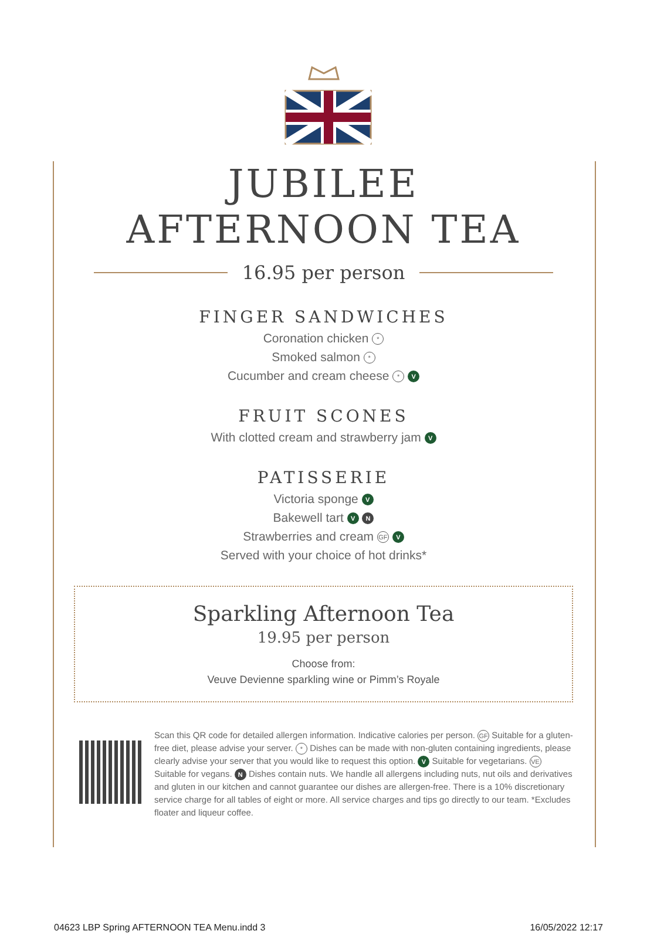JUBILEE
AFTERNOON TEA
16.95 per person
FINGER SANDWICHES
Coronation chicken *
Smoked salmon *
Cucumber and cream cheese * V
FRUIT SCONES
With clotted cream and strawberry jam V
PATISSERIE
Victoria sponge V
Bakewell tart V N
Strawberries and cream GF V
Served with your choice of hot drinks*
Sparkling Afternoon Tea
19.95 per person
Choose from:
Veuve Devienne sparkling wine or Pimm’s Royale
Scan this QR code for detailed allergen information. Indicative calories per person. GF Suitable for a gluten-free diet, please advise your server. * Dishes can be made with non-gluten containing ingredients, please clearly advise your server that you would like to request this option. V Suitable for vegetarians. VE Suitable for vegans. N Dishes contain nuts. We handle all allergens including nuts, nut oils and derivatives and gluten in our kitchen and cannot guarantee our dishes are allergen-free. There is a 10% discretionary service charge for all tables of eight or more. All service charges and tips go directly to our team. *Excludes floater and liqueur coffee.
04623 LBP Spring AFTERNOON TEA Menu.indd 3 16/05/2022 12:17